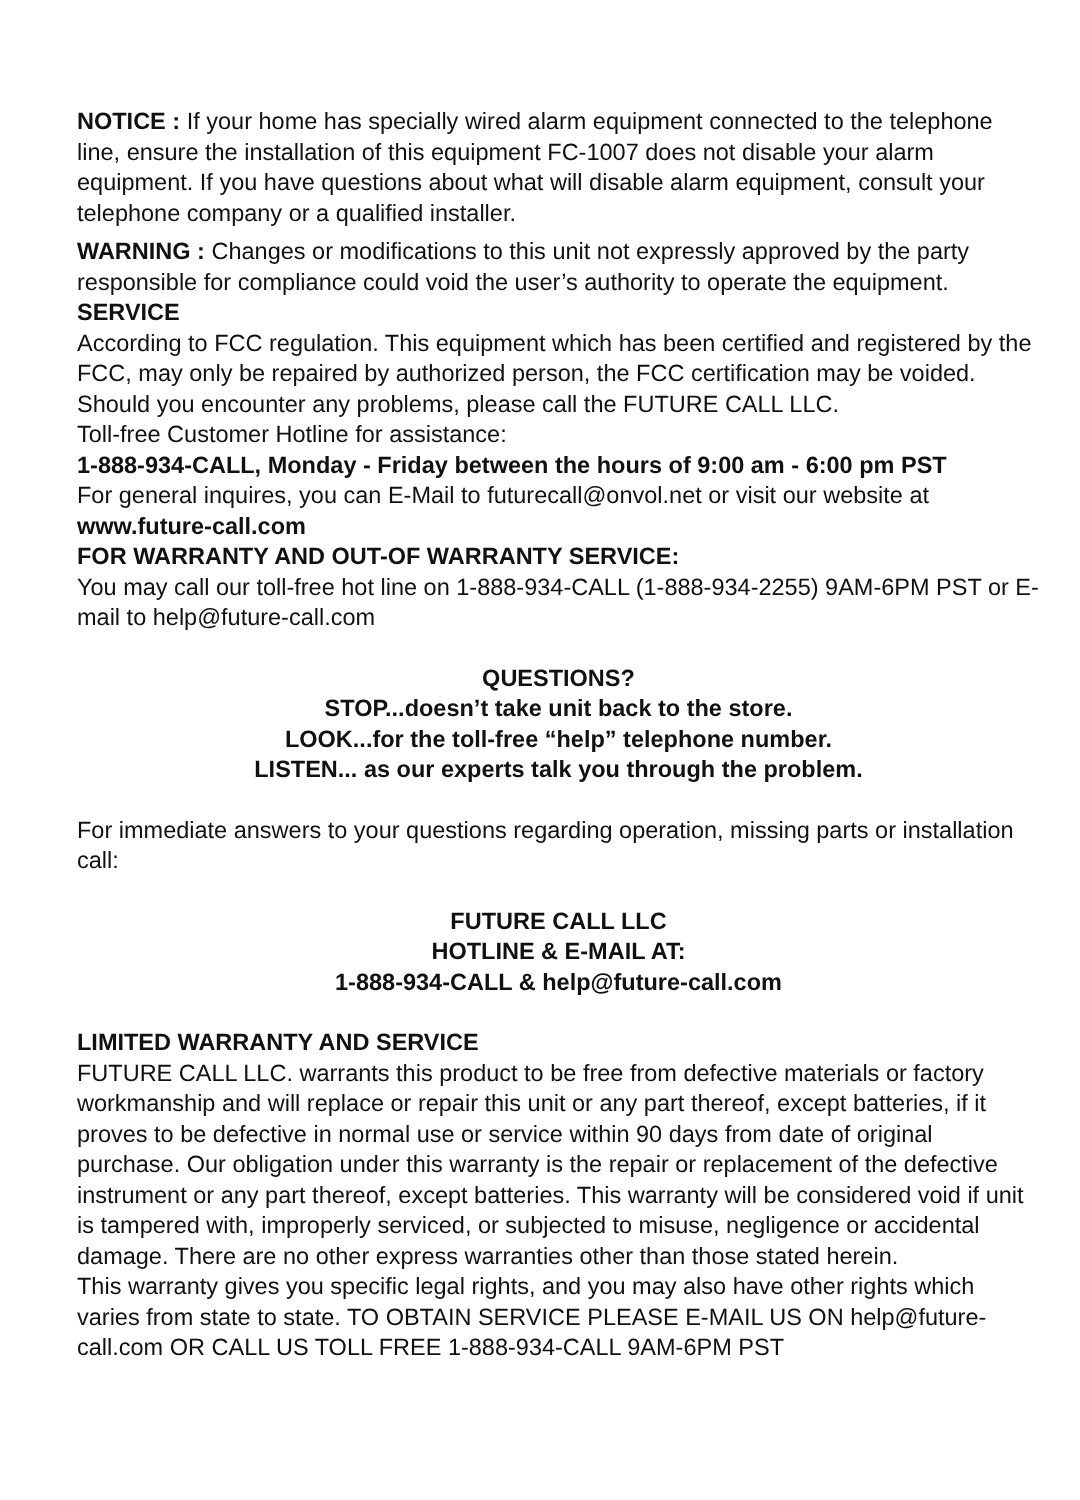NOTICE : If your home has specially wired alarm equipment connected to the telephone line, ensure the installation of this equipment FC-1007 does not disable your alarm equipment. If you have questions about what will disable alarm equipment, consult your telephone company or a qualified installer.
WARNING : Changes or modifications to this unit not expressly approved by the party responsible for compliance could void the user’s authority to operate the equipment.
SERVICE
According to FCC regulation. This equipment which has been certified and registered by the FCC, may only be repaired by authorized person, the FCC certification may be voided. Should you encounter any problems, please call the FUTURE CALL LLC.
Toll-free Customer Hotline for assistance:
1-888-934-CALL, Monday - Friday between the hours of 9:00 am - 6:00 pm PST
For general inquires, you can E-Mail to futurecall@onvol.net or visit our website at www.future-call.com
FOR WARRANTY AND OUT-OF WARRANTY SERVICE:
You may call our toll-free hot line on 1-888-934-CALL (1-888-934-2255) 9AM-6PM PST or E-mail to help@future-call.com
QUESTIONS?
STOP...doesn’t take unit back to the store.
LOOK...for the toll-free “help” telephone number.
LISTEN... as our experts talk you through the problem.
For immediate answers to your questions regarding operation, missing parts or installation call:
FUTURE CALL LLC
HOTLINE & E-MAIL AT:
1-888-934-CALL & help@future-call.com
LIMITED WARRANTY AND SERVICE
FUTURE CALL LLC. warrants this product to be free from defective materials or factory workmanship and will replace or repair this unit or any part thereof, except batteries, if it proves to be defective in normal use or service within 90 days from date of original purchase. Our obligation under this warranty is the repair or replacement of the defective instrument or any part thereof, except batteries. This warranty will be considered void if unit is tampered with, improperly serviced, or subjected to misuse, negligence or accidental damage. There are no other express warranties other than those stated herein.
This warranty gives you specific legal rights, and you may also have other rights which varies from state to state. TO OBTAIN SERVICE PLEASE E-MAIL US ON help@future-call.com OR CALL US TOLL FREE 1-888-934-CALL 9AM-6PM PST